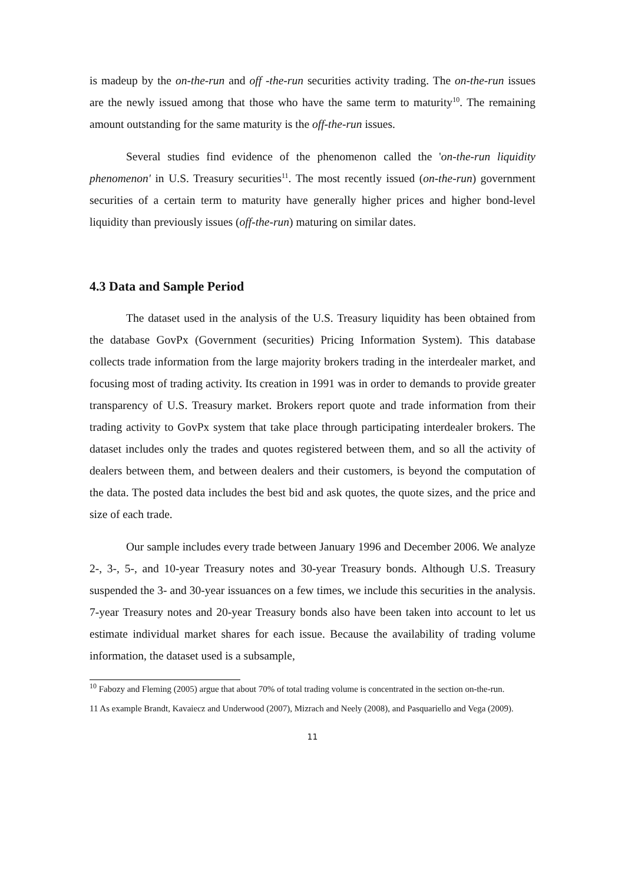is madeup by the on-the-run and off -the-run securities activity trading. The on-the-run issues are the newly issued among that those who have the same term to maturity<sup>10</sup>. The remaining amount outstanding for the same maturity is the off-the-run issues.
Several studies find evidence of the phenomenon called the 'on-the-run liquidity phenomenon' in U.S. Treasury securities<sup>11</sup>. The most recently issued (on-the-run) government securities of a certain term to maturity have generally higher prices and higher bond-level liquidity than previously issues (off-the-run) maturing on similar dates.
4.3 Data and Sample Period
The dataset used in the analysis of the U.S. Treasury liquidity has been obtained from the database GovPx (Government (securities) Pricing Information System). This database collects trade information from the large majority brokers trading in the interdealer market, and focusing most of trading activity. Its creation in 1991 was in order to demands to provide greater transparency of U.S. Treasury market. Brokers report quote and trade information from their trading activity to GovPx system that take place through participating interdealer brokers. The dataset includes only the trades and quotes registered between them, and so all the activity of dealers between them, and between dealers and their customers, is beyond the computation of the data. The posted data includes the best bid and ask quotes, the quote sizes, and the price and size of each trade.
Our sample includes every trade between January 1996 and December 2006. We analyze 2-, 3-, 5-, and 10-year Treasury notes and 30-year Treasury bonds. Although U.S. Treasury suspended the 3- and 30-year issuances on a few times, we include this securities in the analysis. 7-year Treasury notes and 20-year Treasury bonds also have been taken into account to let us estimate individual market shares for each issue. Because the availability of trading volume information, the dataset used is a subsample,
<sup>10</sup> Fabozy and Fleming (2005) argue that about 70% of total trading volume is concentrated in the section on-the-run.
11 As example Brandt, Kavaiecz and Underwood (2007), Mizrach and Neely (2008), and Pasquariello and Vega (2009).
11